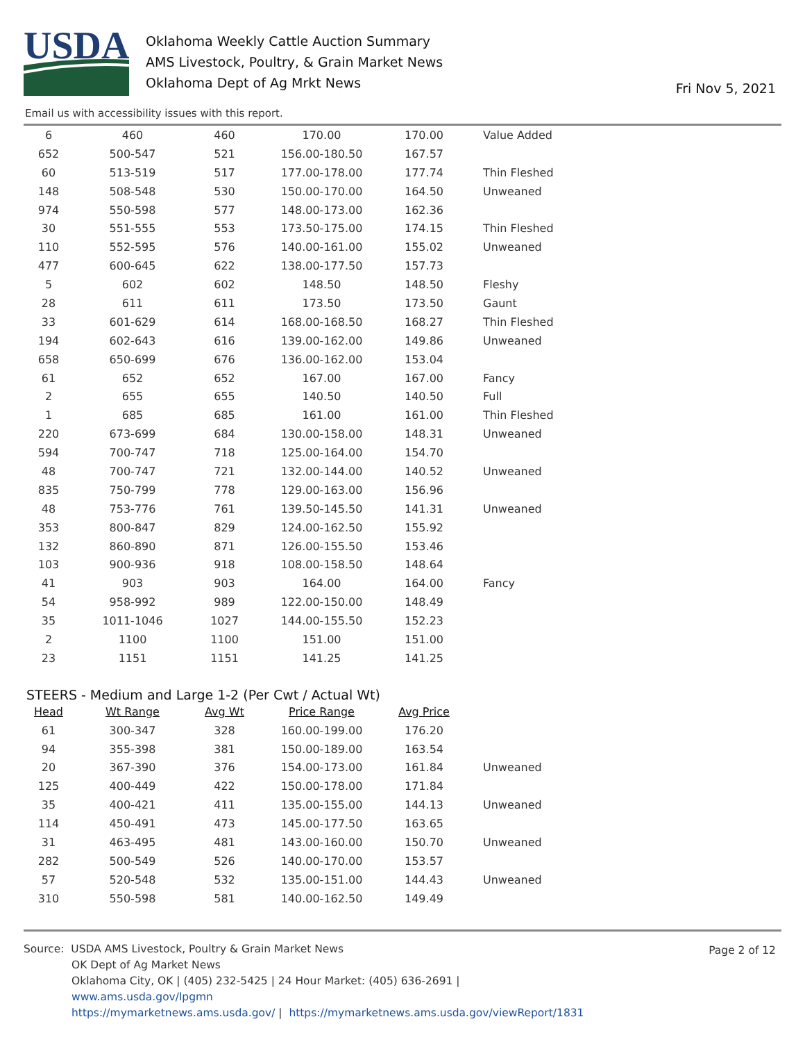USDA
Oklahoma Weekly Cattle Auction Summary
AMS Livestock, Poultry, & Grain Market News
Oklahoma Dept of Ag Mrkt News
Fri Nov 5, 2021
Email us with accessibility issues with this report.
| 6 | 460 | 460 | 170.00 | 170.00 | Value Added |
| 652 | 500-547 | 521 | 156.00-180.50 | 167.57 | |
| 60 | 513-519 | 517 | 177.00-178.00 | 177.74 | Thin Fleshed |
| 148 | 508-548 | 530 | 150.00-170.00 | 164.50 | Unweaned |
| 974 | 550-598 | 577 | 148.00-173.00 | 162.36 | |
| 30 | 551-555 | 553 | 173.50-175.00 | 174.15 | Thin Fleshed |
| 110 | 552-595 | 576 | 140.00-161.00 | 155.02 | Unweaned |
| 477 | 600-645 | 622 | 138.00-177.50 | 157.73 | |
| 5 | 602 | 602 | 148.50 | 148.50 | Fleshy |
| 28 | 611 | 611 | 173.50 | 173.50 | Gaunt |
| 33 | 601-629 | 614 | 168.00-168.50 | 168.27 | Thin Fleshed |
| 194 | 602-643 | 616 | 139.00-162.00 | 149.86 | Unweaned |
| 658 | 650-699 | 676 | 136.00-162.00 | 153.04 | |
| 61 | 652 | 652 | 167.00 | 167.00 | Fancy |
| 2 | 655 | 655 | 140.50 | 140.50 | Full |
| 1 | 685 | 685 | 161.00 | 161.00 | Thin Fleshed |
| 220 | 673-699 | 684 | 130.00-158.00 | 148.31 | Unweaned |
| 594 | 700-747 | 718 | 125.00-164.00 | 154.70 | |
| 48 | 700-747 | 721 | 132.00-144.00 | 140.52 | Unweaned |
| 835 | 750-799 | 778 | 129.00-163.00 | 156.96 | |
| 48 | 753-776 | 761 | 139.50-145.50 | 141.31 | Unweaned |
| 353 | 800-847 | 829 | 124.00-162.50 | 155.92 | |
| 132 | 860-890 | 871 | 126.00-155.50 | 153.46 | |
| 103 | 900-936 | 918 | 108.00-158.50 | 148.64 | |
| 41 | 903 | 903 | 164.00 | 164.00 | Fancy |
| 54 | 958-992 | 989 | 122.00-150.00 | 148.49 | |
| 35 | 1011-1046 | 1027 | 144.00-155.50 | 152.23 | |
| 2 | 1100 | 1100 | 151.00 | 151.00 | |
| 23 | 1151 | 1151 | 141.25 | 141.25 | |
STEERS - Medium and Large 1-2 (Per Cwt / Actual Wt)
| Head | Wt Range | Avg Wt | Price Range | Avg Price | |
| --- | --- | --- | --- | --- | --- |
| 61 | 300-347 | 328 | 160.00-199.00 | 176.20 | |
| 94 | 355-398 | 381 | 150.00-189.00 | 163.54 | |
| 20 | 367-390 | 376 | 154.00-173.00 | 161.84 | Unweaned |
| 125 | 400-449 | 422 | 150.00-178.00 | 171.84 | |
| 35 | 400-421 | 411 | 135.00-155.00 | 144.13 | Unweaned |
| 114 | 450-491 | 473 | 145.00-177.50 | 163.65 | |
| 31 | 463-495 | 481 | 143.00-160.00 | 150.70 | Unweaned |
| 282 | 500-549 | 526 | 140.00-170.00 | 153.57 | |
| 57 | 520-548 | 532 | 135.00-151.00 | 144.43 | Unweaned |
| 310 | 550-598 | 581 | 140.00-162.50 | 149.49 | |
Page 2 of 12
Source: USDA AMS Livestock, Poultry & Grain Market News
OK Dept of Ag Market News
Oklahoma City, OK | (405) 232-5425 | 24 Hour Market: (405) 636-2691 |
www.ams.usda.gov/lpgmn
https://mymarketnews.ams.usda.gov/ | https://mymarketnews.ams.usda.gov/viewReport/1831